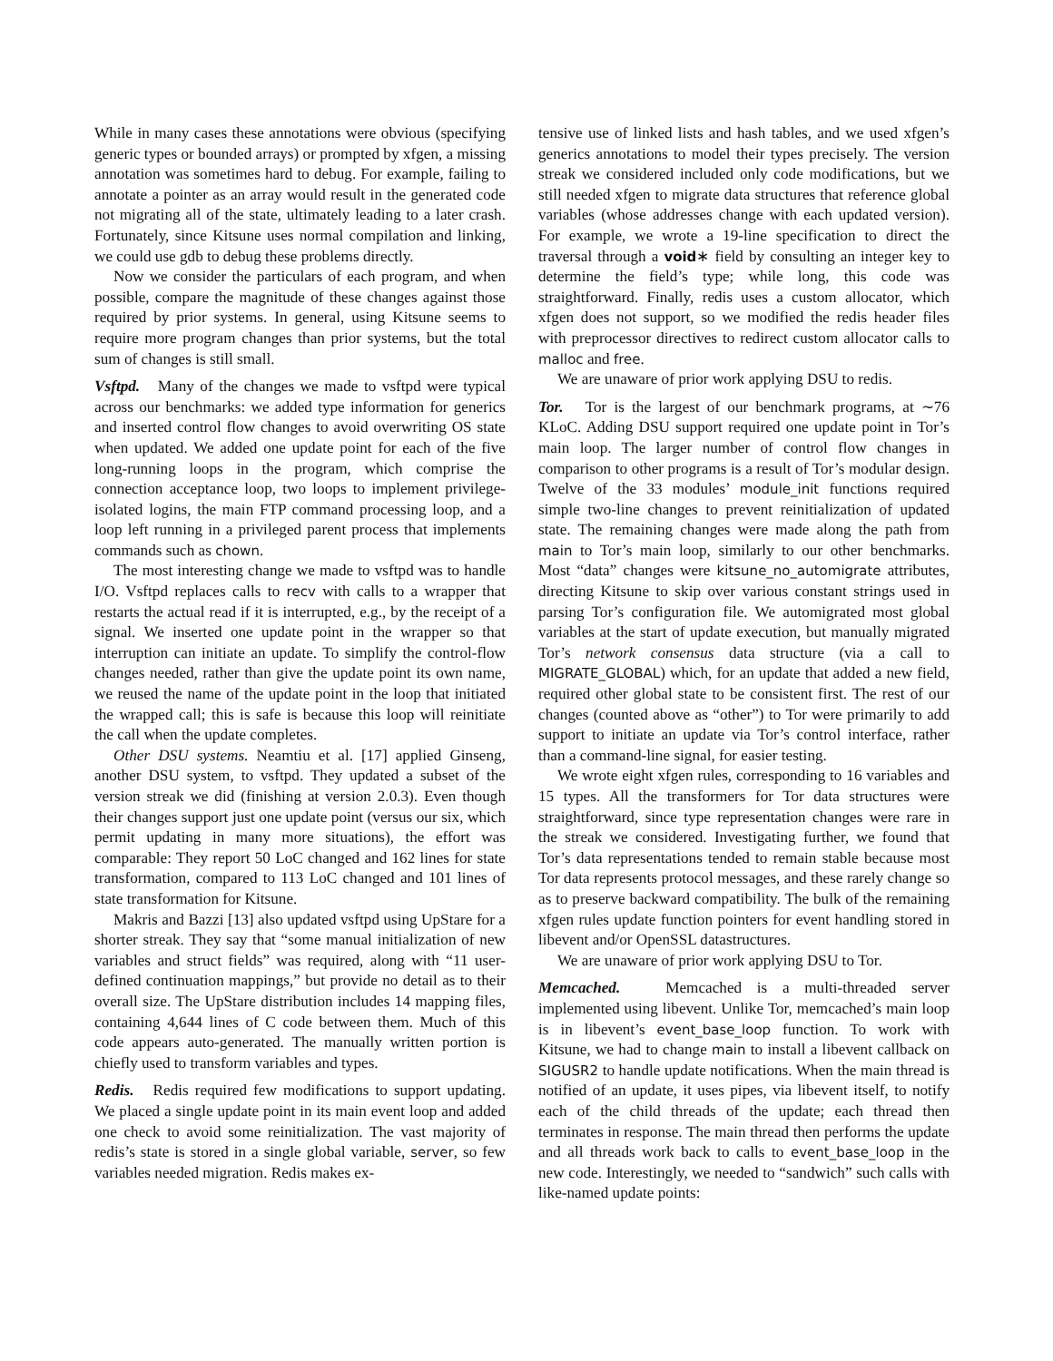While in many cases these annotations were obvious (specifying generic types or bounded arrays) or prompted by xfgen, a missing annotation was sometimes hard to debug. For example, failing to annotate a pointer as an array would result in the generated code not migrating all of the state, ultimately leading to a later crash. Fortunately, since Kitsune uses normal compilation and linking, we could use gdb to debug these problems directly.
Now we consider the particulars of each program, and when possible, compare the magnitude of these changes against those required by prior systems. In general, using Kitsune seems to require more program changes than prior systems, but the total sum of changes is still small.
Vsftpd. Many of the changes we made to vsftpd were typical across our benchmarks: we added type information for generics and inserted control flow changes to avoid overwriting OS state when updated. We added one update point for each of the five long-running loops in the program, which comprise the connection acceptance loop, two loops to implement privilege-isolated logins, the main FTP command processing loop, and a loop left running in a privileged parent process that implements commands such as chown.
The most interesting change we made to vsftpd was to handle I/O. Vsftpd replaces calls to recv with calls to a wrapper that restarts the actual read if it is interrupted, e.g., by the receipt of a signal. We inserted one update point in the wrapper so that interruption can initiate an update. To simplify the control-flow changes needed, rather than give the update point its own name, we reused the name of the update point in the loop that initiated the wrapped call; this is safe is because this loop will reinitiate the call when the update completes.
Other DSU systems. Neamtiu et al. [17] applied Ginseng, another DSU system, to vsftpd. They updated a subset of the version streak we did (finishing at version 2.0.3). Even though their changes support just one update point (versus our six, which permit updating in many more situations), the effort was comparable: They report 50 LoC changed and 162 lines for state transformation, compared to 113 LoC changed and 101 lines of state transformation for Kitsune.
Makris and Bazzi [13] also updated vsftpd using UpStare for a shorter streak. They say that “some manual initialization of new variables and struct fields” was required, along with “11 user-defined continuation mappings,” but provide no detail as to their overall size. The UpStare distribution includes 14 mapping files, containing 4,644 lines of C code between them. Much of this code appears auto-generated. The manually written portion is chiefly used to transform variables and types.
Redis. Redis required few modifications to support updating. We placed a single update point in its main event loop and added one check to avoid some reinitialization. The vast majority of redis’s state is stored in a single global variable, server, so few variables needed migration. Redis makes ex-
tensive use of linked lists and hash tables, and we used xfgen’s generics annotations to model their types precisely. The version streak we considered included only code modifications, but we still needed xfgen to migrate data structures that reference global variables (whose addresses change with each updated version). For example, we wrote a 19-line specification to direct the traversal through a void∗ field by consulting an integer key to determine the field’s type; while long, this code was straightforward. Finally, redis uses a custom allocator, which xfgen does not support, so we modified the redis header files with preprocessor directives to redirect custom allocator calls to malloc and free.
We are unaware of prior work applying DSU to redis.
Tor. Tor is the largest of our benchmark programs, at ∼76 KLoC. Adding DSU support required one update point in Tor’s main loop. The larger number of control flow changes in comparison to other programs is a result of Tor’s modular design. Twelve of the 33 modules’ module_init functions required simple two-line changes to prevent reinitialization of updated state. The remaining changes were made along the path from main to Tor’s main loop, similarly to our other benchmarks. Most “data” changes were kitsune_no_automigrate attributes, directing Kitsune to skip over various constant strings used in parsing Tor’s configuration file. We automigrated most global variables at the start of update execution, but manually migrated Tor’s network consensus data structure (via a call to MIGRATE_GLOBAL) which, for an update that added a new field, required other global state to be consistent first. The rest of our changes (counted above as “other”) to Tor were primarily to add support to initiate an update via Tor’s control interface, rather than a command-line signal, for easier testing.
We wrote eight xfgen rules, corresponding to 16 variables and 15 types. All the transformers for Tor data structures were straightforward, since type representation changes were rare in the streak we considered. Investigating further, we found that Tor’s data representations tended to remain stable because most Tor data represents protocol messages, and these rarely change so as to preserve backward compatibility. The bulk of the remaining xfgen rules update function pointers for event handling stored in libevent and/or OpenSSL datastructures.
We are unaware of prior work applying DSU to Tor.
Memcached. Memcached is a multi-threaded server implemented using libevent. Unlike Tor, memcached’s main loop is in libevent’s event_base_loop function. To work with Kitsune, we had to change main to install a libevent callback on SIGUSR2 to handle update notifications. When the main thread is notified of an update, it uses pipes, via libevent itself, to notify each of the child threads of the update; each thread then terminates in response. The main thread then performs the update and all threads work back to calls to event_base_loop in the new code. Interestingly, we needed to “sandwich” such calls with like-named update points: